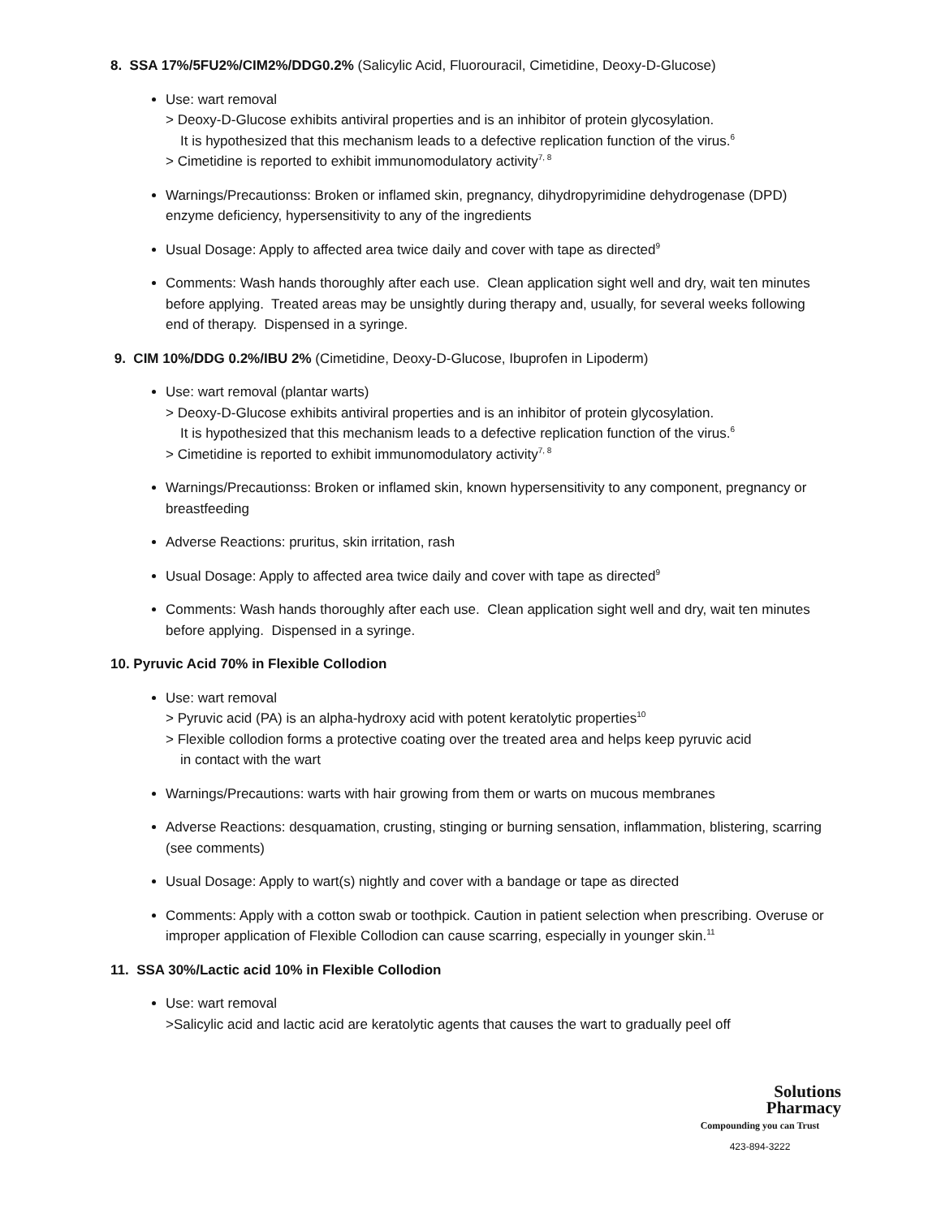8. SSA 17%/5FU2%/CIM2%/DDG0.2% (Salicylic Acid, Fluorouracil, Cimetidine, Deoxy-D-Glucose)
Use: wart removal
> Deoxy-D-Glucose exhibits antiviral properties and is an inhibitor of protein glycosylation.
It is hypothesized that this mechanism leads to a defective replication function of the virus.<sup>6</sup>
> Cimetidine is reported to exhibit immunomodulatory activity<sup>7, 8</sup>
Warnings/Precautionss: Broken or inflamed skin, pregnancy, dihydropyrimidine dehydrogenase (DPD) enzyme deficiency, hypersensitivity to any of the ingredients
Usual Dosage: Apply to affected area twice daily and cover with tape as directed<sup>9</sup>
Comments: Wash hands thoroughly after each use. Clean application sight well and dry, wait ten minutes before applying. Treated areas may be unsightly during therapy and, usually, for several weeks following end of therapy. Dispensed in a syringe.
9. CIM 10%/DDG 0.2%/IBU 2% (Cimetidine, Deoxy-D-Glucose, Ibuprofen in Lipoderm)
Use: wart removal (plantar warts)
> Deoxy-D-Glucose exhibits antiviral properties and is an inhibitor of protein glycosylation.
It is hypothesized that this mechanism leads to a defective replication function of the virus.<sup>6</sup>
> Cimetidine is reported to exhibit immunomodulatory activity<sup>7, 8</sup>
Warnings/Precautionss: Broken or inflamed skin, known hypersensitivity to any component, pregnancy or breastfeeding
Adverse Reactions: pruritus, skin irritation, rash
Usual Dosage: Apply to affected area twice daily and cover with tape as directed<sup>9</sup>
Comments: Wash hands thoroughly after each use. Clean application sight well and dry, wait ten minutes before applying. Dispensed in a syringe.
10. Pyruvic Acid 70% in Flexible Collodion
Use: wart removal
> Pyruvic acid (PA) is an alpha-hydroxy acid with potent keratolytic properties<sup>10</sup>
> Flexible collodion forms a protective coating over the treated area and helps keep pyruvic acid
in contact with the wart
Warnings/Precautions: warts with hair growing from them or warts on mucous membranes
Adverse Reactions: desquamation, crusting, stinging or burning sensation, inflammation, blistering, scarring (see comments)
Usual Dosage: Apply to wart(s) nightly and cover with a bandage or tape as directed
Comments: Apply with a cotton swab or toothpick. Caution in patient selection when prescribing. Overuse or improper application of Flexible Collodion can cause scarring, especially in younger skin.<sup>11</sup>
11. SSA 30%/Lactic acid 10% in Flexible Collodion
Use: wart removal
>Salicylic acid and lactic acid are keratolytic agents that causes the wart to gradually peel off
Solutions
Pharmacy
Compounding you can Trust
423-894-3222